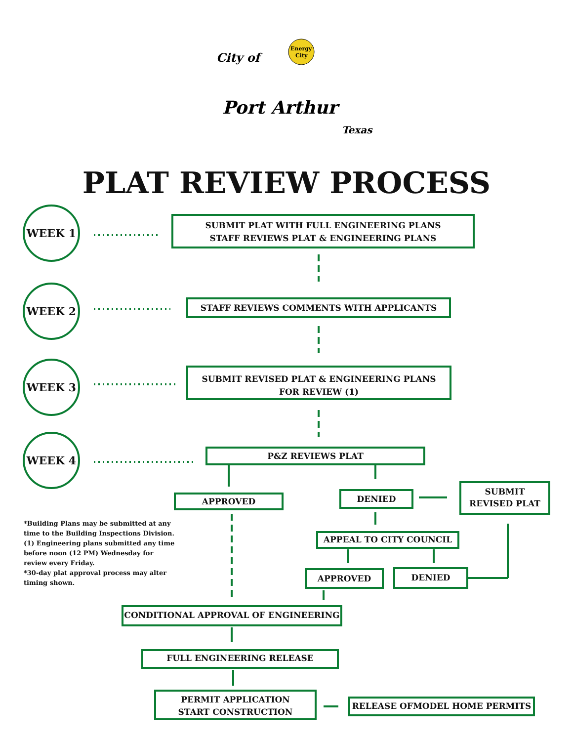City of
Port Arthur
Texas
Energy
City
PLAT REVIEW PROCESS
WEEK 1
WEEK 2
WEEK 3
WEEK 4
SUBMIT PLAT WITH FULL ENGINEERING PLANS
STAFF REVIEWS PLAT & ENGINEERING PLANS
STAFF REVIEWS COMMENTS WITH APPLICANTS
SUBMIT REVISED PLAT & ENGINEERING PLANS
FOR REVIEW (1)
P&Z REVIEWS PLAT
APPROVED DENIED
SUBMIT
REVISED PLAT
APPEAL TO CITY COUNCIL
APPROVED DENIED
*Building Plans may be submitted at any time to the Building Inspections Division.
(1) Engineering plans submitted any time before noon (12 PM) Wednesday for review every Friday.
*30-day plat approval process may alter timing shown.
CONDITIONAL APPROVAL OF ENGINEERING
FULL ENGINEERING RELEASE
PERMIT APPLICATION
START CONSTRUCTION
RELEASE OFMODEL HOME PERMITS